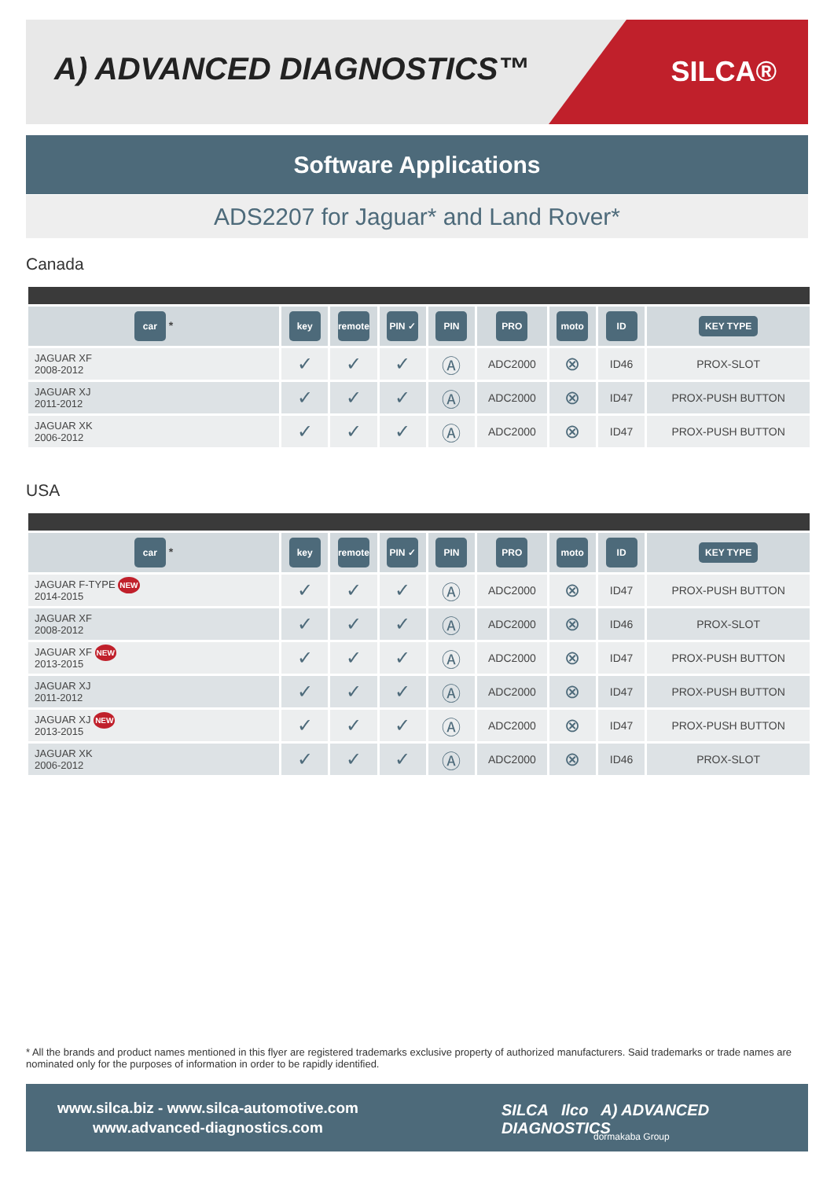A) ADVANCED DIAGNOSTICS™ SILCA®
Software Applications
ADS2207 for Jaguar* and Land Rover*
Canada
| car * | key | remote | PIN ✓ | PIN | PRO | moto | ID | KEY TYPE |
| --- | --- | --- | --- | --- | --- | --- | --- | --- |
| JAGUAR XF 2008-2012 | ✓ | ✓ | ✓ | Ⓐ | ADC2000 | ⊗ | ID46 | PROX-SLOT |
| JAGUAR XJ 2011-2012 | ✓ | ✓ | ✓ | Ⓐ | ADC2000 | ⊗ | ID47 | PROX-PUSH BUTTON |
| JAGUAR XK 2006-2012 | ✓ | ✓ | ✓ | Ⓐ | ADC2000 | ⊗ | ID47 | PROX-PUSH BUTTON |
USA
| car * | key | remote | PIN ✓ | PIN | PRO | moto | ID | KEY TYPE |
| --- | --- | --- | --- | --- | --- | --- | --- | --- |
| JAGUAR F-TYPE NEW 2014-2015 | ✓ | ✓ | ✓ | Ⓐ | ADC2000 | ⊗ | ID47 | PROX-PUSH BUTTON |
| JAGUAR XF 2008-2012 | ✓ | ✓ | ✓ | Ⓐ | ADC2000 | ⊗ | ID46 | PROX-SLOT |
| JAGUAR XF NEW 2013-2015 | ✓ | ✓ | ✓ | Ⓐ | ADC2000 | ⊗ | ID47 | PROX-PUSH BUTTON |
| JAGUAR XJ 2011-2012 | ✓ | ✓ | ✓ | Ⓐ | ADC2000 | ⊗ | ID47 | PROX-PUSH BUTTON |
| JAGUAR XJ NEW 2013-2015 | ✓ | ✓ | ✓ | Ⓐ | ADC2000 | ⊗ | ID47 | PROX-PUSH BUTTON |
| JAGUAR XK 2006-2012 | ✓ | ✓ | ✓ | Ⓐ | ADC2000 | ⊗ | ID46 | PROX-SLOT |
* All the brands and product names mentioned in this flyer are registered trademarks exclusive property of authorized manufacturers. Said trademarks or trade names are nominated only for the purposes of information in order to be rapidly identified.
www.silca.biz - www.silca-automotive.com
www.advanced-diagnostics.com
SILCA Ilco A) ADVANCED DIAGNOSTICS
dormakaba Group